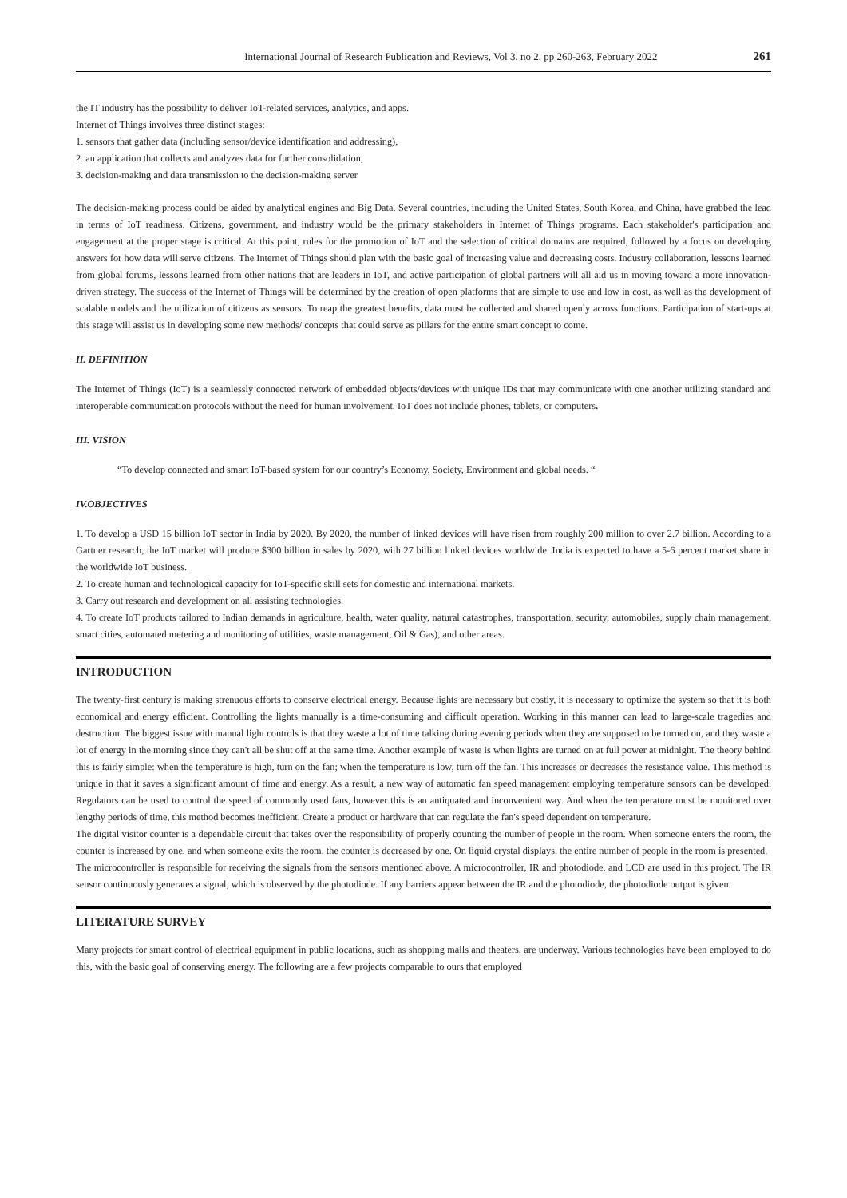International Journal of Research Publication and Reviews, Vol 3, no 2, pp 260-263, February 2022 261
the IT industry has the possibility to deliver IoT-related services, analytics, and apps.
Internet of Things involves three distinct stages:
1. sensors that gather data (including sensor/device identification and addressing),
2. an application that collects and analyzes data for further consolidation,
3. decision-making and data transmission to the decision-making server
The decision-making process could be aided by analytical engines and Big Data. Several countries, including the United States, South Korea, and China, have grabbed the lead in terms of IoT readiness. Citizens, government, and industry would be the primary stakeholders in Internet of Things programs. Each stakeholder's participation and engagement at the proper stage is critical. At this point, rules for the promotion of IoT and the selection of critical domains are required, followed by a focus on developing answers for how data will serve citizens. The Internet of Things should plan with the basic goal of increasing value and decreasing costs. Industry collaboration, lessons learned from global forums, lessons learned from other nations that are leaders in IoT, and active participation of global partners will all aid us in moving toward a more innovation-driven strategy. The success of the Internet of Things will be determined by the creation of open platforms that are simple to use and low in cost, as well as the development of scalable models and the utilization of citizens as sensors. To reap the greatest benefits, data must be collected and shared openly across functions. Participation of start-ups at this stage will assist us in developing some new methods/ concepts that could serve as pillars for the entire smart concept to come.
II. DEFINITION
The Internet of Things (IoT) is a seamlessly connected network of embedded objects/devices with unique IDs that may communicate with one another utilizing standard and interoperable communication protocols without the need for human involvement. IoT does not include phones, tablets, or computers.
III. VISION
“To develop connected and smart IoT-based system for our country’s Economy, Society, Environment and global needs. “
IV.OBJECTIVES
1. To develop a USD 15 billion IoT sector in India by 2020. By 2020, the number of linked devices will have risen from roughly 200 million to over 2.7 billion. According to a Gartner research, the IoT market will produce $300 billion in sales by 2020, with 27 billion linked devices worldwide. India is expected to have a 5-6 percent market share in the worldwide IoT business.
2. To create human and technological capacity for IoT-specific skill sets for domestic and international markets.
3. Carry out research and development on all assisting technologies.
4. To create IoT products tailored to Indian demands in agriculture, health, water quality, natural catastrophes, transportation, security, automobiles, supply chain management, smart cities, automated metering and monitoring of utilities, waste management, Oil & Gas), and other areas.
INTRODUCTION
The twenty-first century is making strenuous efforts to conserve electrical energy. Because lights are necessary but costly, it is necessary to optimize the system so that it is both economical and energy efficient. Controlling the lights manually is a time-consuming and difficult operation. Working in this manner can lead to large-scale tragedies and destruction. The biggest issue with manual light controls is that they waste a lot of time talking during evening periods when they are supposed to be turned on, and they waste a lot of energy in the morning since they can't all be shut off at the same time. Another example of waste is when lights are turned on at full power at midnight. The theory behind this is fairly simple: when the temperature is high, turn on the fan; when the temperature is low, turn off the fan. This increases or decreases the resistance value. This method is unique in that it saves a significant amount of time and energy. As a result, a new way of automatic fan speed management employing temperature sensors can be developed. Regulators can be used to control the speed of commonly used fans, however this is an antiquated and inconvenient way. And when the temperature must be monitored over lengthy periods of time, this method becomes inefficient. Create a product or hardware that can regulate the fan's speed dependent on temperature.
The digital visitor counter is a dependable circuit that takes over the responsibility of properly counting the number of people in the room. When someone enters the room, the counter is increased by one, and when someone exits the room, the counter is decreased by one. On liquid crystal displays, the entire number of people in the room is presented.
The microcontroller is responsible for receiving the signals from the sensors mentioned above. A microcontroller, IR and photodiode, and LCD are used in this project. The IR sensor continuously generates a signal, which is observed by the photodiode. If any barriers appear between the IR and the photodiode, the photodiode output is given.
LITERATURE SURVEY
Many projects for smart control of electrical equipment in public locations, such as shopping malls and theaters, are underway. Various technologies have been employed to do this, with the basic goal of conserving energy. The following are a few projects comparable to ours that employed